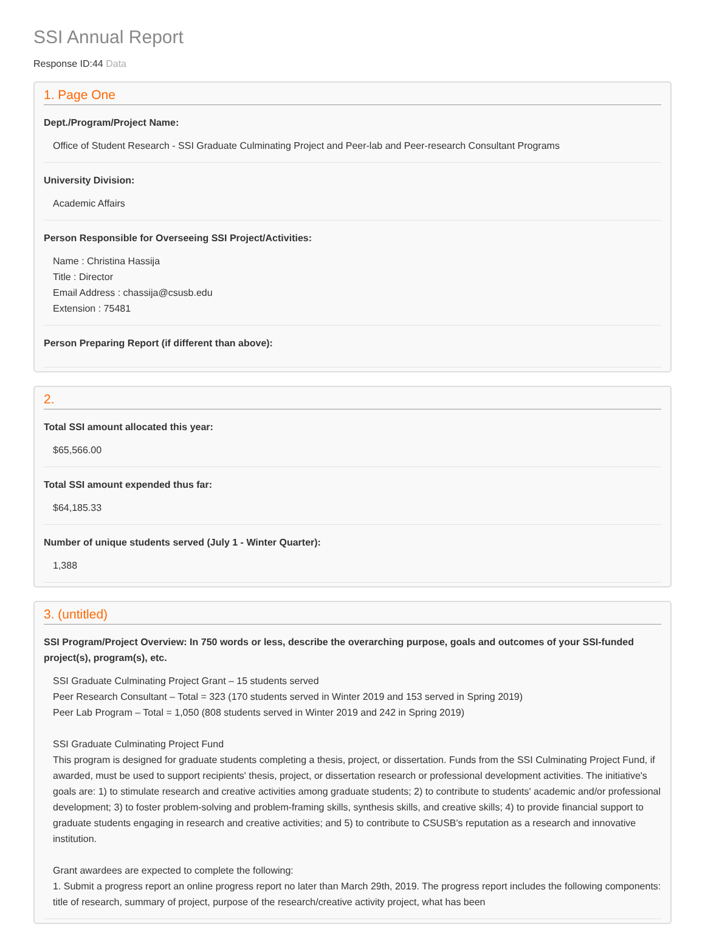SSI Annual Report
Response ID:44 Data
1. Page One
Dept./Program/Project Name:
Office of Student Research - SSI Graduate Culminating Project and Peer-lab and Peer-research Consultant Programs
University Division:
Academic Affairs
Person Responsible for Overseeing SSI Project/Activities:
Name : Christina Hassija
Title : Director
Email Address : chassija@csusb.edu
Extension : 75481
Person Preparing Report (if different than above):
2.
Total SSI amount allocated this year:
$65,566.00
Total SSI amount expended thus far:
$64,185.33
Number of unique students served (July 1 - Winter Quarter):
1,388
3. (untitled)
SSI Program/Project Overview: In 750 words or less, describe the overarching purpose, goals and outcomes of your SSI-funded project(s), program(s), etc.
SSI Graduate Culminating Project Grant – 15 students served
Peer Research Consultant – Total = 323 (170 students served in Winter 2019 and 153 served in Spring 2019)
Peer Lab Program – Total = 1,050 (808 students served in Winter 2019 and 242 in Spring 2019)
SSI Graduate Culminating Project Fund
This program is designed for graduate students completing a thesis, project, or dissertation. Funds from the SSI Culminating Project Fund, if awarded, must be used to support recipients' thesis, project, or dissertation research or professional development activities. The initiative's goals are: 1) to stimulate research and creative activities among graduate students; 2) to contribute to students' academic and/or professional development; 3) to foster problem-solving and problem-framing skills, synthesis skills, and creative skills; 4) to provide financial support to graduate students engaging in research and creative activities; and 5) to contribute to CSUSB's reputation as a research and innovative institution.
Grant awardees are expected to complete the following:
1. Submit a progress report an online progress report no later than March 29th, 2019. The progress report includes the following components: title of research, summary of project, purpose of the research/creative activity project, what has been